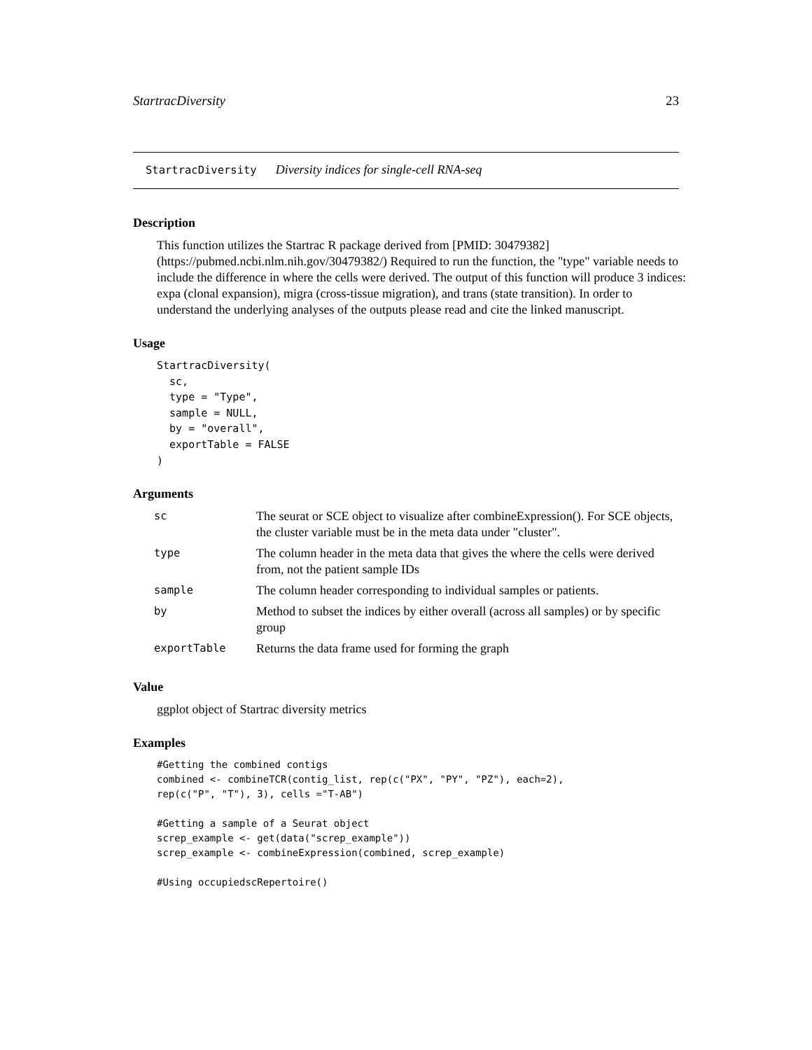StartracDiversity 23
StartracDiversity Diversity indices for single-cell RNA-seq
Description
This function utilizes the Startrac R package derived from [PMID: 30479382](https://pubmed.ncbi.nlm.nih.gov/30479382/) Required to run the function, the "type" variable needs to include the difference in where the cells were derived. The output of this function will produce 3 indices: expa (clonal expansion), migra (cross-tissue migration), and trans (state transition). In order to understand the underlying analyses of the outputs please read and cite the linked manuscript.
Usage
StartracDiversity(
  sc,
  type = "Type",
  sample = NULL,
  by = "overall",
  exportTable = FALSE
)
Arguments
| sc | The seurat or SCE object to visualize after combineExpression(). For SCE objects, the cluster variable must be in the meta data under "cluster". |
| type | The column header in the meta data that gives the where the cells were derived from, not the patient sample IDs |
| sample | The column header corresponding to individual samples or patients. |
| by | Method to subset the indices by either overall (across all samples) or by specific group |
| exportTable | Returns the data frame used for forming the graph |
Value
ggplot object of Startrac diversity metrics
Examples
#Getting the combined contigs
combined <- combineTCR(contig_list, rep(c("PX", "PY", "PZ"), each=2),
rep(c("P", "T"), 3), cells ="T-AB")

#Getting a sample of a Seurat object
screp_example <- get(data("screp_example"))
screp_example <- combineExpression(combined, screp_example)

#Using occupiedscRepertoire()